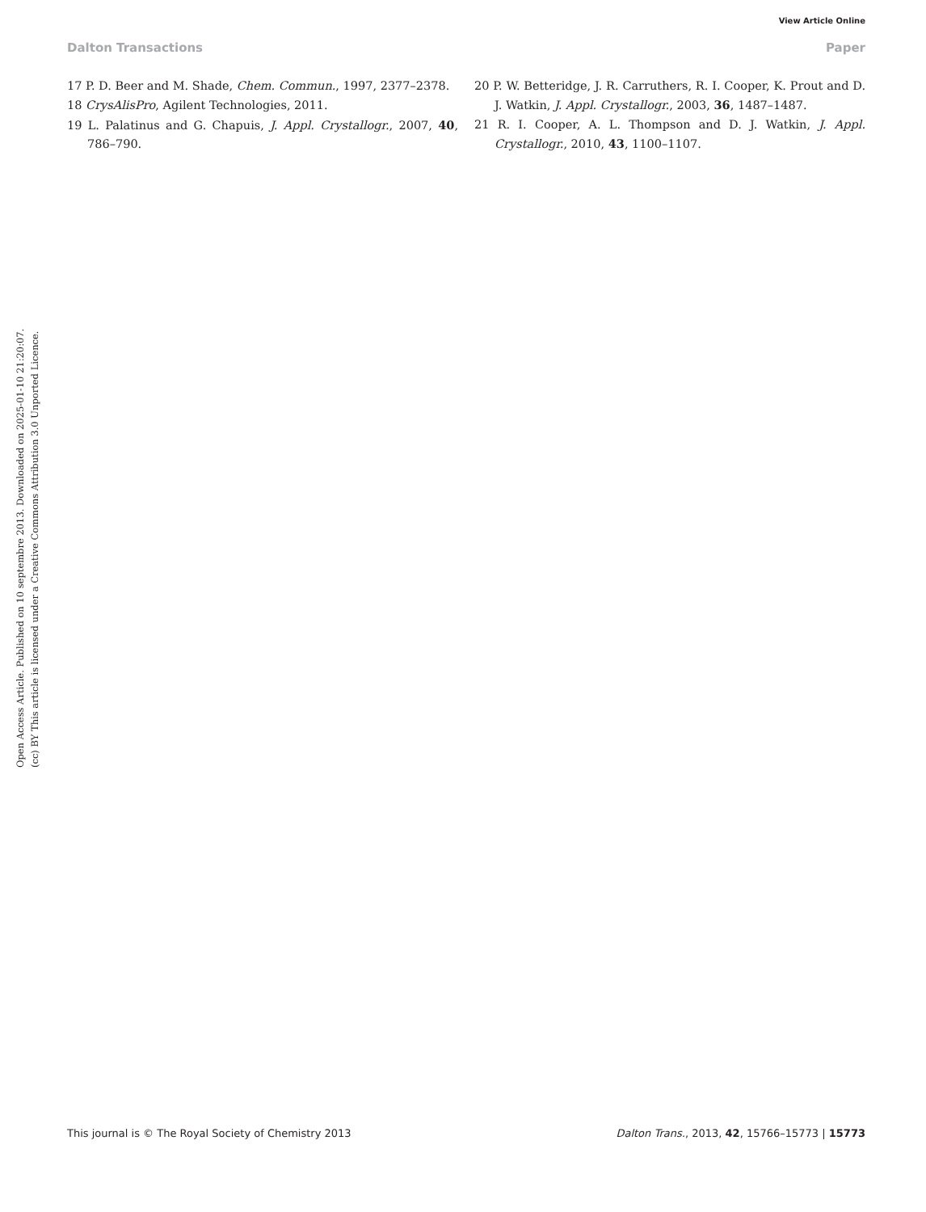View Article Online
Dalton Transactions Paper
17 P. D. Beer and M. Shade, Chem. Commun., 1997, 2377–2378.
18 CrysAlisPro, Agilent Technologies, 2011.
19 L. Palatinus and G. Chapuis, J. Appl. Crystallogr., 2007, 40, 786–790.
20 P. W. Betteridge, J. R. Carruthers, R. I. Cooper, K. Prout and D. J. Watkin, J. Appl. Crystallogr., 2003, 36, 1487–1487.
21 R. I. Cooper, A. L. Thompson and D. J. Watkin, J. Appl. Crystallogr., 2010, 43, 1100–1107.
Open Access Article. Published on 10 septembre 2013. Downloaded on 2025-01-10 21:20:07.
(cc) BY This article is licensed under a Creative Commons Attribution 3.0 Unported Licence.
This journal is © The Royal Society of Chemistry 2013 Dalton Trans., 2013, 42, 15766–15773 | 15773